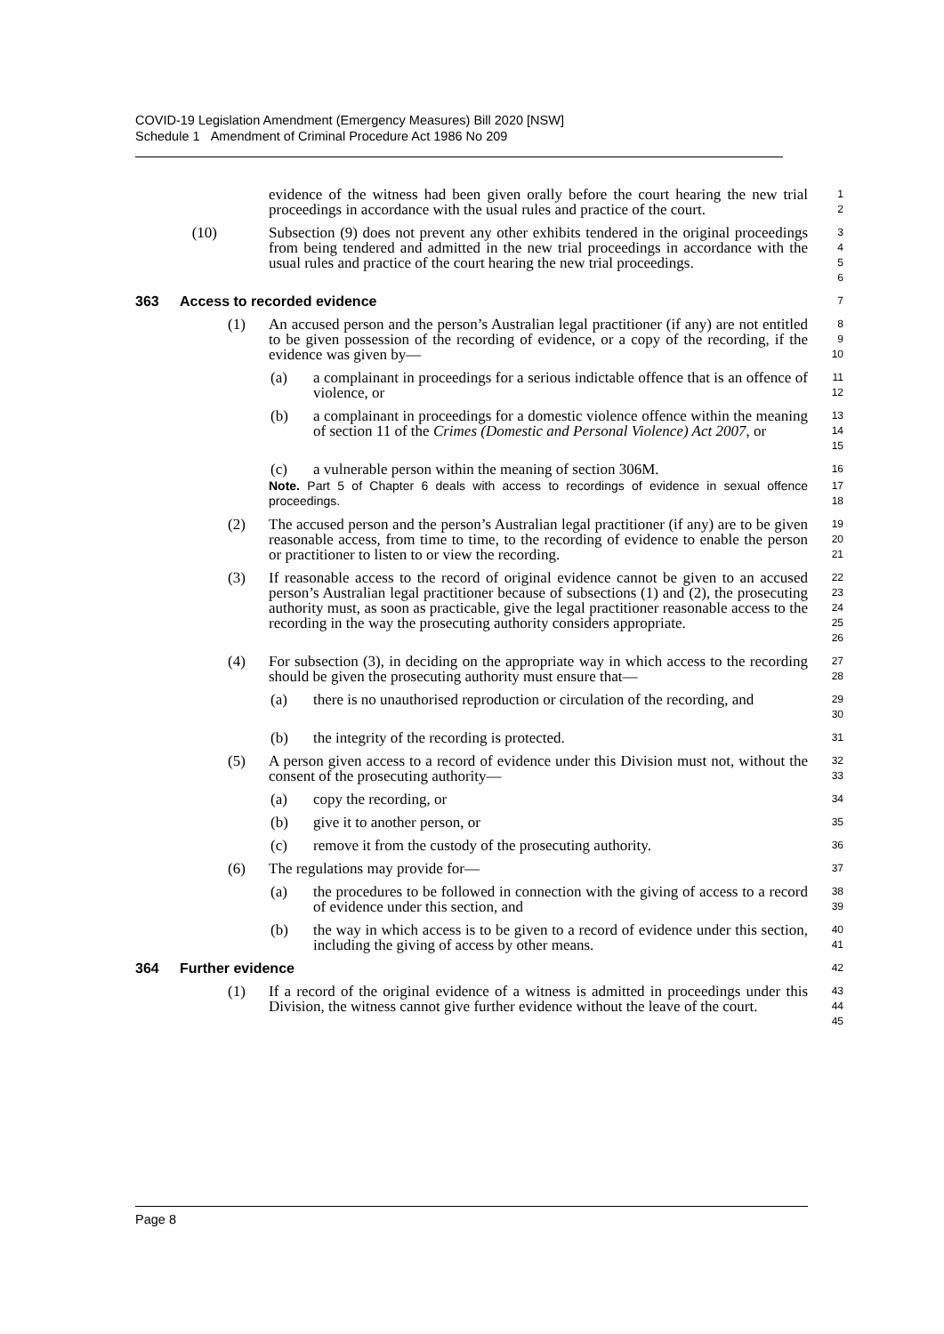COVID-19 Legislation Amendment (Emergency Measures) Bill 2020 [NSW]
Schedule 1 Amendment of Criminal Procedure Act 1986 No 209
evidence of the witness had been given orally before the court hearing the new trial proceedings in accordance with the usual rules and practice of the court.
1
2
(10) Subsection (9) does not prevent any other exhibits tendered in the original proceedings from being tendered and admitted in the new trial proceedings in accordance with the usual rules and practice of the court hearing the new trial proceedings.
3
4
5
6
363 Access to recorded evidence
7
(1) An accused person and the person’s Australian legal practitioner (if any) are not entitled to be given possession of the recording of evidence, or a copy of the recording, if the evidence was given by—
8
9
10
(a) a complainant in proceedings for a serious indictable offence that is an offence of violence, or
11
12
(b) a complainant in proceedings for a domestic violence offence within the meaning of section 11 of the Crimes (Domestic and Personal Violence) Act 2007, or
13
14
15
(c) a vulnerable person within the meaning of section 306M.
16
Note. Part 5 of Chapter 6 deals with access to recordings of evidence in sexual offence proceedings.
17
18
(2) The accused person and the person’s Australian legal practitioner (if any) are to be given reasonable access, from time to time, to the recording of evidence to enable the person or practitioner to listen to or view the recording.
19
20
21
(3) If reasonable access to the record of original evidence cannot be given to an accused person’s Australian legal practitioner because of subsections (1) and (2), the prosecuting authority must, as soon as practicable, give the legal practitioner reasonable access to the recording in the way the prosecuting authority considers appropriate.
22
23
24
25
26
(4) For subsection (3), in deciding on the appropriate way in which access to the recording should be given the prosecuting authority must ensure that—
27
28
(a) there is no unauthorised reproduction or circulation of the recording, and
29
30
(b) the integrity of the recording is protected.
31
(5) A person given access to a record of evidence under this Division must not, without the consent of the prosecuting authority—
32
33
(a) copy the recording, or
34
(b) give it to another person, or
35
(c) remove it from the custody of the prosecuting authority.
36
(6) The regulations may provide for—
37
(a) the procedures to be followed in connection with the giving of access to a record of evidence under this section, and
38
39
(b) the way in which access is to be given to a record of evidence under this section, including the giving of access by other means.
40
41
364 Further evidence
42
(1) If a record of the original evidence of a witness is admitted in proceedings under this Division, the witness cannot give further evidence without the leave of the court.
43
44
45
Page 8